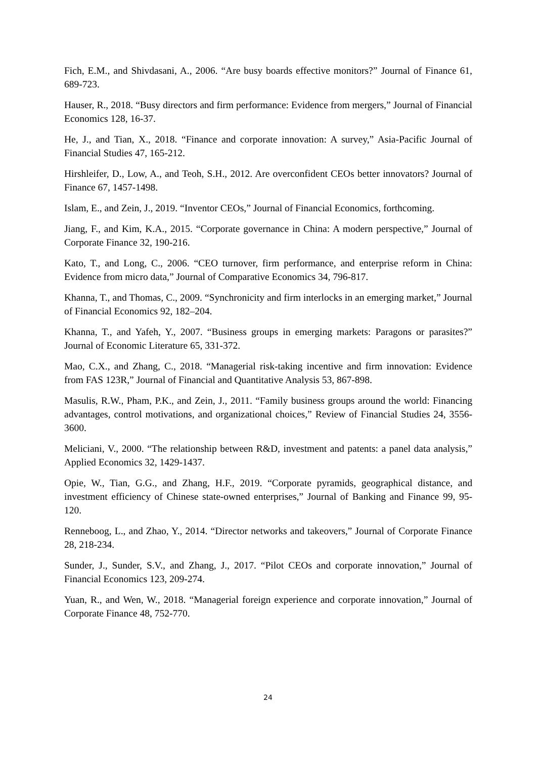Fich, E.M., and Shivdasani, A., 2006. “Are busy boards effective monitors?” Journal of Finance 61, 689-723.
Hauser, R., 2018. “Busy directors and firm performance: Evidence from mergers,” Journal of Financial Economics 128, 16-37.
He, J., and Tian, X., 2018. “Finance and corporate innovation: A survey,” Asia-Pacific Journal of Financial Studies 47, 165-212.
Hirshleifer, D., Low, A., and Teoh, S.H., 2012. Are overconfident CEOs better innovators? Journal of Finance 67, 1457-1498.
Islam, E., and Zein, J., 2019. “Inventor CEOs,” Journal of Financial Economics, forthcoming.
Jiang, F., and Kim, K.A., 2015. “Corporate governance in China: A modern perspective,” Journal of Corporate Finance 32, 190-216.
Kato, T., and Long, C., 2006. “CEO turnover, firm performance, and enterprise reform in China: Evidence from micro data,” Journal of Comparative Economics 34, 796-817.
Khanna, T., and Thomas, C., 2009. “Synchronicity and firm interlocks in an emerging market,” Journal of Financial Economics 92, 182–204.
Khanna, T., and Yafeh, Y., 2007. “Business groups in emerging markets: Paragons or parasites?” Journal of Economic Literature 65, 331-372.
Mao, C.X., and Zhang, C., 2018. “Managerial risk-taking incentive and firm innovation: Evidence from FAS 123R,” Journal of Financial and Quantitative Analysis 53, 867-898.
Masulis, R.W., Pham, P.K., and Zein, J., 2011. “Family business groups around the world: Financing advantages, control motivations, and organizational choices,” Review of Financial Studies 24, 3556-3600.
Meliciani, V., 2000. “The relationship between R&D, investment and patents: a panel data analysis,” Applied Economics 32, 1429-1437.
Opie, W., Tian, G.G., and Zhang, H.F., 2019. “Corporate pyramids, geographical distance, and investment efficiency of Chinese state-owned enterprises,” Journal of Banking and Finance 99, 95-120.
Renneboog, L., and Zhao, Y., 2014. “Director networks and takeovers,” Journal of Corporate Finance 28, 218-234.
Sunder, J., Sunder, S.V., and Zhang, J., 2017. “Pilot CEOs and corporate innovation,” Journal of Financial Economics 123, 209-274.
Yuan, R., and Wen, W., 2018. “Managerial foreign experience and corporate innovation,” Journal of Corporate Finance 48, 752-770.
24